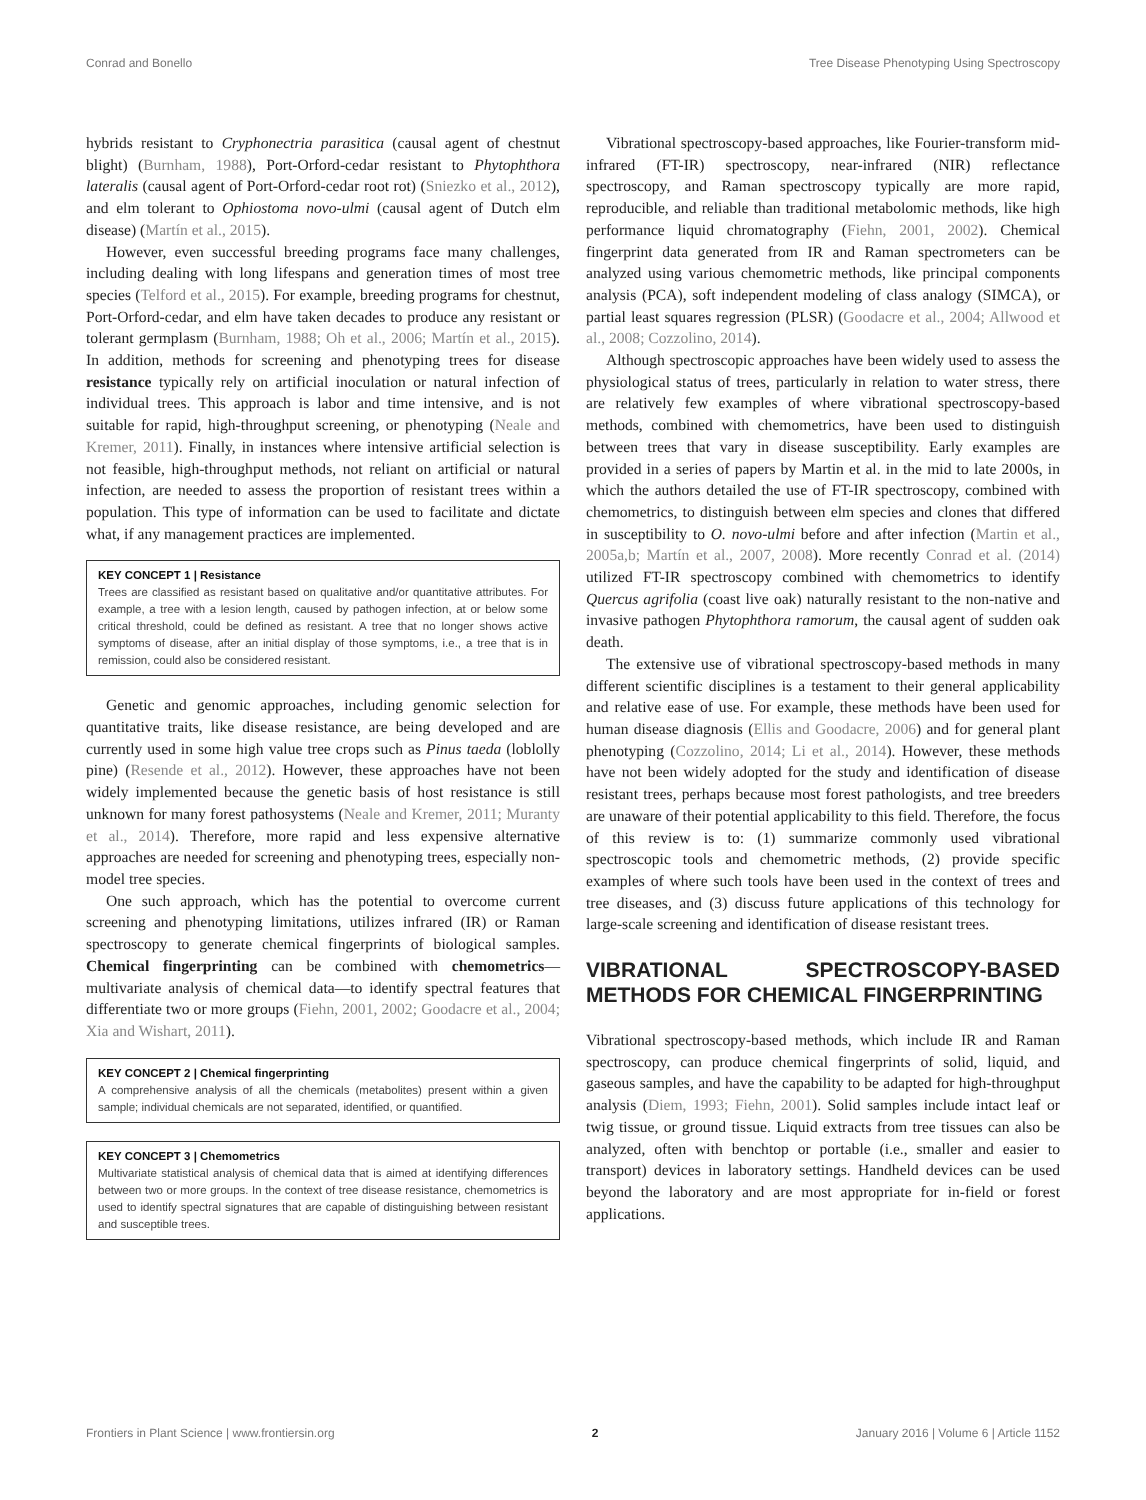Conrad and Bonello Tree Disease Phenotyping Using Spectroscopy
hybrids resistant to Cryphonectria parasitica (causal agent of chestnut blight) (Burnham, 1988), Port-Orford-cedar resistant to Phytophthora lateralis (causal agent of Port-Orford-cedar root rot) (Sniezko et al., 2012), and elm tolerant to Ophiostoma novo-ulmi (causal agent of Dutch elm disease) (Martín et al., 2015).
However, even successful breeding programs face many challenges, including dealing with long lifespans and generation times of most tree species (Telford et al., 2015). For example, breeding programs for chestnut, Port-Orford-cedar, and elm have taken decades to produce any resistant or tolerant germplasm (Burnham, 1988; Oh et al., 2006; Martín et al., 2015). In addition, methods for screening and phenotyping trees for disease resistance typically rely on artificial inoculation or natural infection of individual trees. This approach is labor and time intensive, and is not suitable for rapid, high-throughput screening, or phenotyping (Neale and Kremer, 2011). Finally, in instances where intensive artificial selection is not feasible, high-throughput methods, not reliant on artificial or natural infection, are needed to assess the proportion of resistant trees within a population. This type of information can be used to facilitate and dictate what, if any management practices are implemented.
KEY CONCEPT 1 | Resistance
Trees are classified as resistant based on qualitative and/or quantitative attributes. For example, a tree with a lesion length, caused by pathogen infection, at or below some critical threshold, could be defined as resistant. A tree that no longer shows active symptoms of disease, after an initial display of those symptoms, i.e., a tree that is in remission, could also be considered resistant.
Genetic and genomic approaches, including genomic selection for quantitative traits, like disease resistance, are being developed and are currently used in some high value tree crops such as Pinus taeda (loblolly pine) (Resende et al., 2012). However, these approaches have not been widely implemented because the genetic basis of host resistance is still unknown for many forest pathosystems (Neale and Kremer, 2011; Muranty et al., 2014). Therefore, more rapid and less expensive alternative approaches are needed for screening and phenotyping trees, especially non-model tree species.
One such approach, which has the potential to overcome current screening and phenotyping limitations, utilizes infrared (IR) or Raman spectroscopy to generate chemical fingerprints of biological samples. Chemical fingerprinting can be combined with chemometrics—multivariate analysis of chemical data—to identify spectral features that differentiate two or more groups (Fiehn, 2001, 2002; Goodacre et al., 2004; Xia and Wishart, 2011).
KEY CONCEPT 2 | Chemical fingerprinting
A comprehensive analysis of all the chemicals (metabolites) present within a given sample; individual chemicals are not separated, identified, or quantified.
KEY CONCEPT 3 | Chemometrics
Multivariate statistical analysis of chemical data that is aimed at identifying differences between two or more groups. In the context of tree disease resistance, chemometrics is used to identify spectral signatures that are capable of distinguishing between resistant and susceptible trees.
Vibrational spectroscopy-based approaches, like Fourier-transform mid-infrared (FT-IR) spectroscopy, near-infrared (NIR) reflectance spectroscopy, and Raman spectroscopy typically are more rapid, reproducible, and reliable than traditional metabolomic methods, like high performance liquid chromatography (Fiehn, 2001, 2002). Chemical fingerprint data generated from IR and Raman spectrometers can be analyzed using various chemometric methods, like principal components analysis (PCA), soft independent modeling of class analogy (SIMCA), or partial least squares regression (PLSR) (Goodacre et al., 2004; Allwood et al., 2008; Cozzolino, 2014).
Although spectroscopic approaches have been widely used to assess the physiological status of trees, particularly in relation to water stress, there are relatively few examples of where vibrational spectroscopy-based methods, combined with chemometrics, have been used to distinguish between trees that vary in disease susceptibility. Early examples are provided in a series of papers by Martin et al. in the mid to late 2000s, in which the authors detailed the use of FT-IR spectroscopy, combined with chemometrics, to distinguish between elm species and clones that differed in susceptibility to O. novo-ulmi before and after infection (Martin et al., 2005a,b; Martín et al., 2007, 2008). More recently Conrad et al. (2014) utilized FT-IR spectroscopy combined with chemometrics to identify Quercus agrifolia (coast live oak) naturally resistant to the non-native and invasive pathogen Phytophthora ramorum, the causal agent of sudden oak death.
The extensive use of vibrational spectroscopy-based methods in many different scientific disciplines is a testament to their general applicability and relative ease of use. For example, these methods have been used for human disease diagnosis (Ellis and Goodacre, 2006) and for general plant phenotyping (Cozzolino, 2014; Li et al., 2014). However, these methods have not been widely adopted for the study and identification of disease resistant trees, perhaps because most forest pathologists, and tree breeders are unaware of their potential applicability to this field. Therefore, the focus of this review is to: (1) summarize commonly used vibrational spectroscopic tools and chemometric methods, (2) provide specific examples of where such tools have been used in the context of trees and tree diseases, and (3) discuss future applications of this technology for large-scale screening and identification of disease resistant trees.
VIBRATIONAL SPECTROSCOPY-BASED METHODS FOR CHEMICAL FINGERPRINTING
Vibrational spectroscopy-based methods, which include IR and Raman spectroscopy, can produce chemical fingerprints of solid, liquid, and gaseous samples, and have the capability to be adapted for high-throughput analysis (Diem, 1993; Fiehn, 2001). Solid samples include intact leaf or twig tissue, or ground tissue. Liquid extracts from tree tissues can also be analyzed, often with benchtop or portable (i.e., smaller and easier to transport) devices in laboratory settings. Handheld devices can be used beyond the laboratory and are most appropriate for in-field or forest applications.
Frontiers in Plant Science | www.frontiersin.org 2 January 2016 | Volume 6 | Article 1152